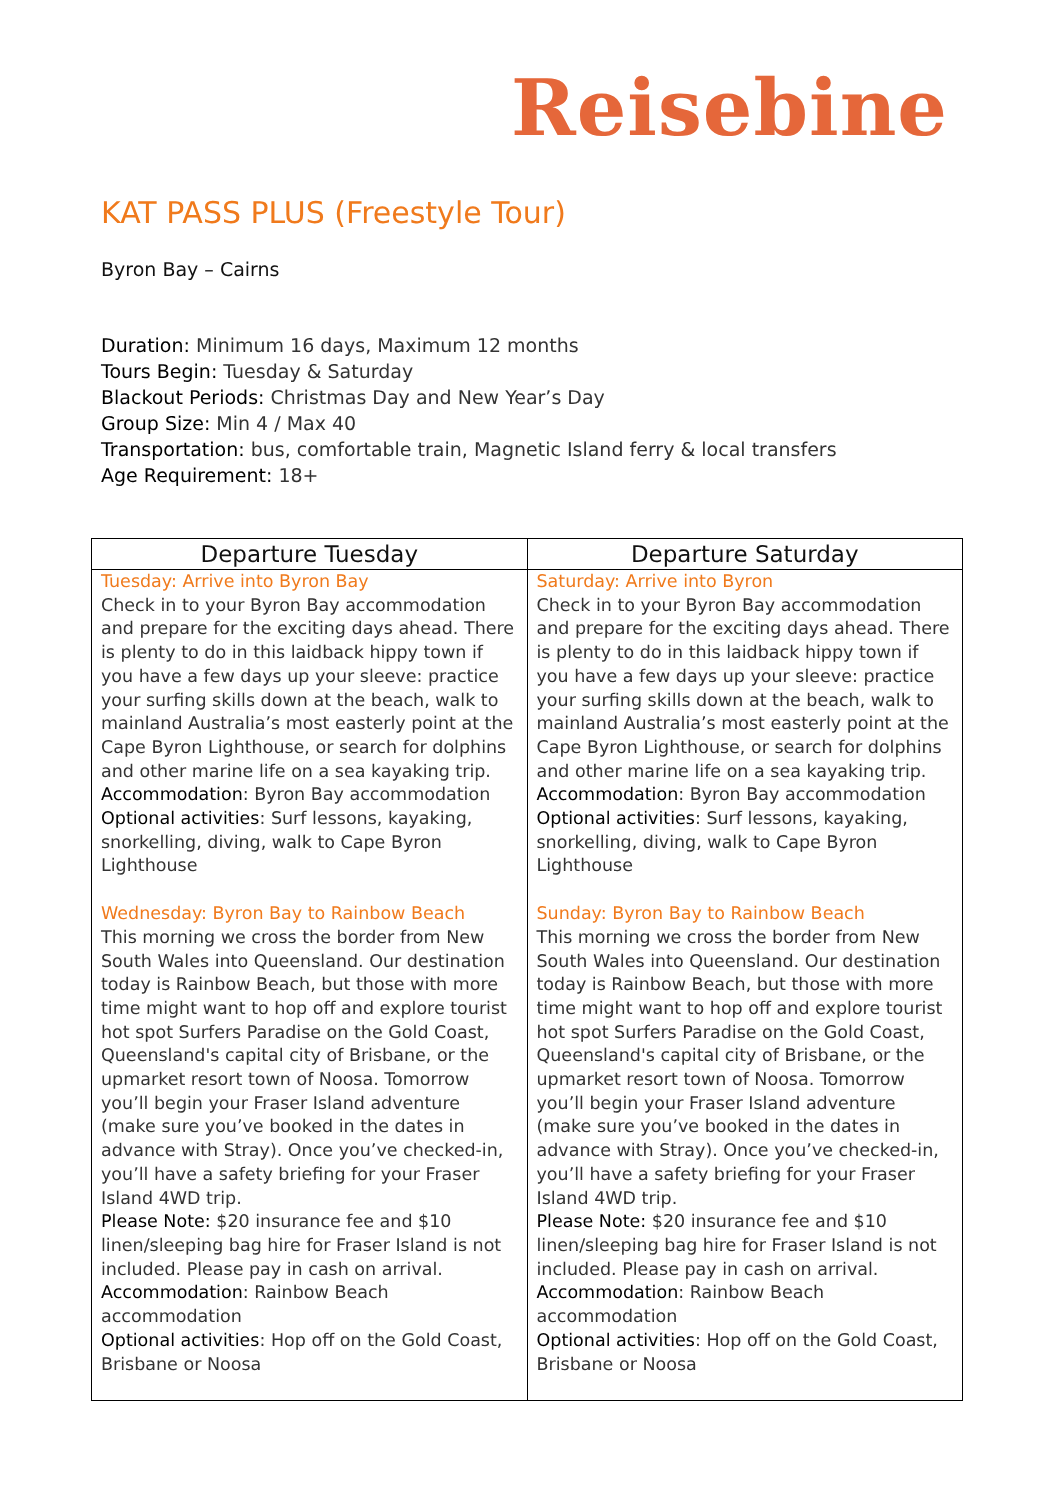Reisebine
KAT PASS PLUS (Freestyle Tour)
Byron Bay – Cairns
Duration: Minimum 16 days, Maximum 12 months
Tours Begin: Tuesday & Saturday
Blackout Periods: Christmas Day and New Year’s Day
Group Size: Min 4 / Max 40
Transportation: bus, comfortable train, Magnetic Island ferry & local transfers
Age Requirement: 18+
| Departure Tuesday | Departure Saturday |
| --- | --- |
| Tuesday: Arrive into Byron Bay Check in to your Byron Bay accommodation and prepare for the exciting days ahead. There is plenty to do in this laidback hippy town if you have a few days up your sleeve: practice your surfing skills down at the beach, walk to mainland Australia’s most easterly point at the Cape Byron Lighthouse, or search for dolphins and other marine life on a sea kayaking trip. Accommodation : Byron Bay accommodation Optional activities : Surf lessons, kayaking, snorkelling, diving, walk to Cape Byron Lighthouse | Saturday: Arrive into Byron Check in to your Byron Bay accommodation and prepare for the exciting days ahead. There is plenty to do in this laidback hippy town if you have a few days up your sleeve: practice your surfing skills down at the beach, walk to mainland Australia’s most easterly point at the Cape Byron Lighthouse, or search for dolphins and other marine life on a sea kayaking trip. Accommodation : Byron Bay accommodation Optional activities : Surf lessons, kayaking, snorkelling, diving, walk to Cape Byron Lighthouse |
| Wednesday: Byron Bay to Rainbow Beach This morning we cross the border from New South Wales into Queensland. Our destination today is Rainbow Beach, but those with more time might want to hop off and explore tourist hot spot Surfers Paradise on the Gold Coast, Queensland's capital city of Brisbane, or the upmarket resort town of Noosa. Tomorrow you’ll begin your Fraser Island adventure (make sure you’ve booked in the dates in advance with Stray). Once you’ve checked-in, you’ll have a safety briefing for your Fraser Island 4WD trip. Please Note: $20 insurance fee and $10 linen/sleeping bag hire for Fraser Island is not included. Please pay in cash on arrival. Accommodation : Rainbow Beach accommodation Optional activities : Hop off on the Gold Coast, Brisbane or Noosa | Sunday: Byron Bay to Rainbow Beach This morning we cross the border from New South Wales into Queensland. Our destination today is Rainbow Beach, but those with more time might want to hop off and explore tourist hot spot Surfers Paradise on the Gold Coast, Queensland's capital city of Brisbane, or the upmarket resort town of Noosa. Tomorrow you’ll begin your Fraser Island adventure (make sure you’ve booked in the dates in advance with Stray). Once you’ve checked-in, you’ll have a safety briefing for your Fraser Island 4WD trip. Please Note: $20 insurance fee and $10 linen/sleeping bag hire for Fraser Island is not included. Please pay in cash on arrival. Accommodation : Rainbow Beach accommodation Optional activities : Hop off on the Gold Coast, Brisbane or Noosa |